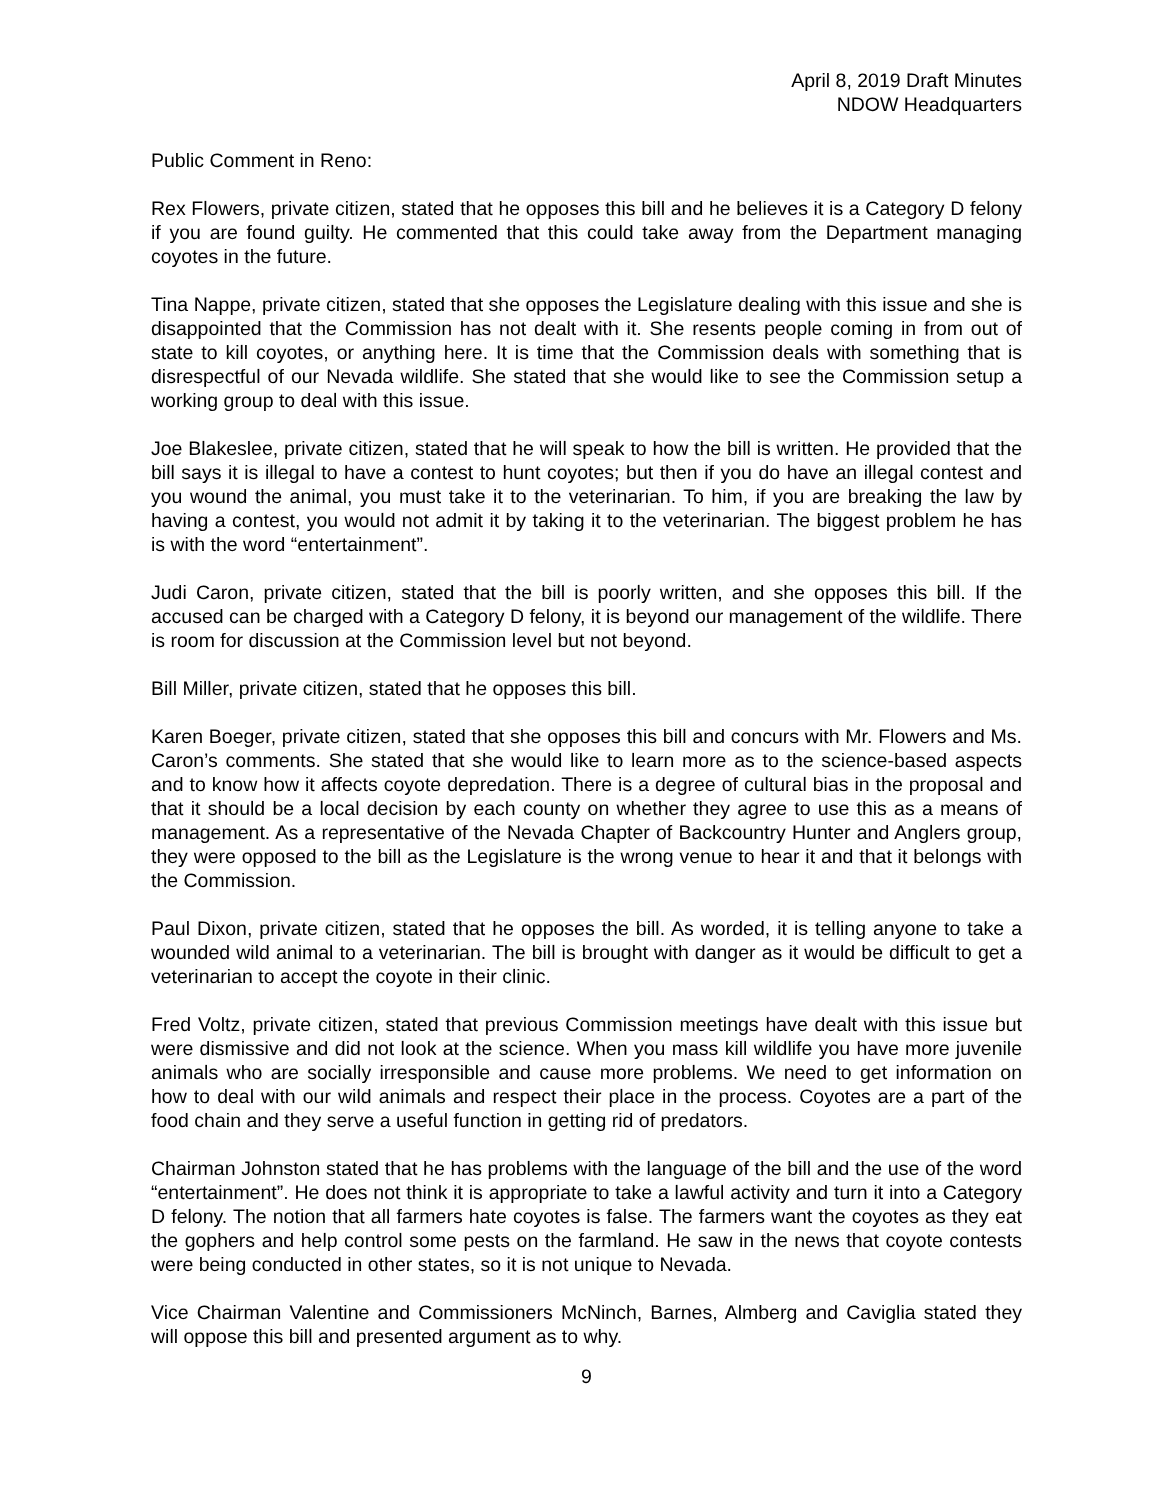April 8, 2019 Draft Minutes
NDOW Headquarters
Public Comment in Reno:
Rex Flowers, private citizen, stated that he opposes this bill and he believes it is a Category D felony if you are found guilty. He commented that this could take away from the Department managing coyotes in the future.
Tina Nappe, private citizen, stated that she opposes the Legislature dealing with this issue and she is disappointed that the Commission has not dealt with it. She resents people coming in from out of state to kill coyotes, or anything here. It is time that the Commission deals with something that is disrespectful of our Nevada wildlife. She stated that she would like to see the Commission setup a working group to deal with this issue.
Joe Blakeslee, private citizen, stated that he will speak to how the bill is written. He provided that the bill says it is illegal to have a contest to hunt coyotes; but then if you do have an illegal contest and you wound the animal, you must take it to the veterinarian. To him, if you are breaking the law by having a contest, you would not admit it by taking it to the veterinarian. The biggest problem he has is with the word “entertainment”.
Judi Caron, private citizen, stated that the bill is poorly written, and she opposes this bill. If the accused can be charged with a Category D felony, it is beyond our management of the wildlife. There is room for discussion at the Commission level but not beyond.
Bill Miller, private citizen, stated that he opposes this bill.
Karen Boeger, private citizen, stated that she opposes this bill and concurs with Mr. Flowers and Ms. Caron’s comments. She stated that she would like to learn more as to the science-based aspects and to know how it affects coyote depredation. There is a degree of cultural bias in the proposal and that it should be a local decision by each county on whether they agree to use this as a means of management. As a representative of the Nevada Chapter of Backcountry Hunter and Anglers group, they were opposed to the bill as the Legislature is the wrong venue to hear it and that it belongs with the Commission.
Paul Dixon, private citizen, stated that he opposes the bill. As worded, it is telling anyone to take a wounded wild animal to a veterinarian. The bill is brought with danger as it would be difficult to get a veterinarian to accept the coyote in their clinic.
Fred Voltz, private citizen, stated that previous Commission meetings have dealt with this issue but were dismissive and did not look at the science. When you mass kill wildlife you have more juvenile animals who are socially irresponsible and cause more problems. We need to get information on how to deal with our wild animals and respect their place in the process. Coyotes are a part of the food chain and they serve a useful function in getting rid of predators.
Chairman Johnston stated that he has problems with the language of the bill and the use of the word “entertainment”. He does not think it is appropriate to take a lawful activity and turn it into a Category D felony. The notion that all farmers hate coyotes is false. The farmers want the coyotes as they eat the gophers and help control some pests on the farmland. He saw in the news that coyote contests were being conducted in other states, so it is not unique to Nevada.
Vice Chairman Valentine and Commissioners McNinch, Barnes, Almberg and Caviglia stated they will oppose this bill and presented argument as to why.
9